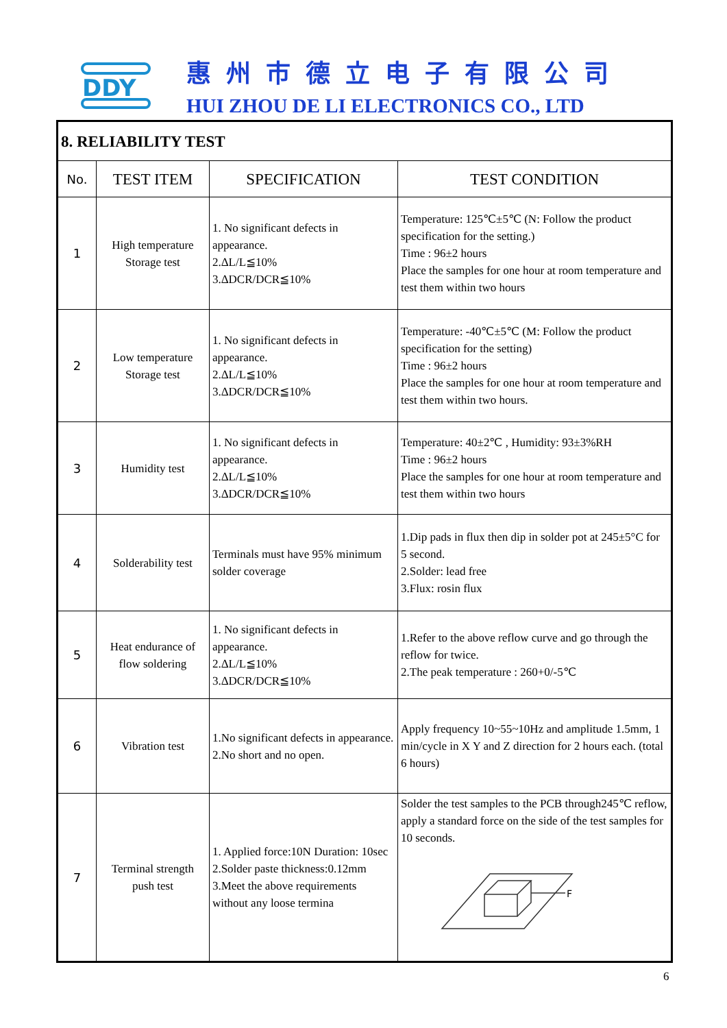DDY
惠州市德立电子有限公司
HUI ZHOU DE LI ELECTRONICS CO., LTD
| 8. RELIABILITY TEST | | | |
| No. | TEST ITEM | SPECIFICATION | TEST CONDITION |
| 1 | High temperature Storage test | 1. No significant defects in appearance. 2.ΔL/L≦10% 3.ΔDCR/DCR≦10% | Temperature: 125℃±5℃ (N: Follow the product specification for the setting.) Time : 96±2 hours Place the samples for one hour at room temperature and test them within two hours |
| 2 | Low temperature Storage test | 1. No significant defects in appearance. 2.ΔL/L≦10% 3.ΔDCR/DCR≦10% | Temperature: -40℃±5℃ (M: Follow the product specification for the setting) Time : 96±2 hours Place the samples for one hour at room temperature and test them within two hours. |
| 3 | Humidity test | 1. No significant defects in appearance. 2.ΔL/L≦10% 3.ΔDCR/DCR≦10% | Temperature: 40±2℃ , Humidity: 93±3%RH Time : 96±2 hours Place the samples for one hour at room temperature and test them within two hours |
| 4 | Solderability test | Terminals must have 95% minimum solder coverage | 1.Dip pads in flux then dip in solder pot at 245±5°C for 5 second. 2.Solder: lead free 3.Flux: rosin flux |
| 5 | Heat endurance of flow soldering | 1. No significant defects in appearance. 2.ΔL/L≦10% 3.ΔDCR/DCR≦10% | 1.Refer to the above reflow curve and go through the reflow for twice. 2.The peak temperature : 260+0/-5℃ |
| 6 | Vibration test | 1.No significant defects in appearance. 2.No short and no open. | Apply frequency 10~55~10Hz and amplitude 1.5mm, 1 min/cycle in X Y and Z direction for 2 hours each. (total 6 hours) |
| 7 | Terminal strength push test | 1. Applied force:10N Duration: 10sec 2.Solder paste thickness:0.12mm 3.Meet the above requirements without any loose termina | Solder the test samples to the PCB through245℃ reflow, apply a standard force on the side of the test samples for 10 seconds. F |
6